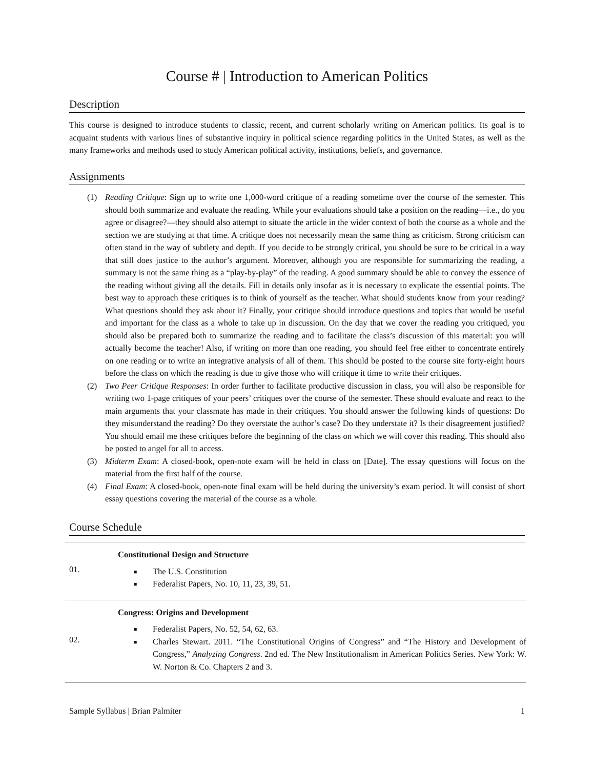Course # | Introduction to American Politics
Description
This course is designed to introduce students to classic, recent, and current scholarly writing on American politics. Its goal is to acquaint students with various lines of substantive inquiry in political science regarding politics in the United States, as well as the many frameworks and methods used to study American political activity, institutions, beliefs, and governance.
Assignments
(1) Reading Critique: Sign up to write one 1,000-word critique of a reading sometime over the course of the semester. This should both summarize and evaluate the reading. While your evaluations should take a position on the reading—i.e., do you agree or disagree?—they should also attempt to situate the article in the wider context of both the course as a whole and the section we are studying at that time. A critique does not necessarily mean the same thing as criticism. Strong criticism can often stand in the way of subtlety and depth. If you decide to be strongly critical, you should be sure to be critical in a way that still does justice to the author’s argument. Moreover, although you are responsible for summarizing the reading, a summary is not the same thing as a “play-by-play” of the reading. A good summary should be able to convey the essence of the reading without giving all the details. Fill in details only insofar as it is necessary to explicate the essential points. The best way to approach these critiques is to think of yourself as the teacher. What should students know from your reading? What questions should they ask about it? Finally, your critique should introduce questions and topics that would be useful and important for the class as a whole to take up in discussion. On the day that we cover the reading you critiqued, you should also be prepared both to summarize the reading and to facilitate the class’s discussion of this material: you will actually become the teacher! Also, if writing on more than one reading, you should feel free either to concentrate entirely on one reading or to write an integrative analysis of all of them. This should be posted to the course site forty-eight hours before the class on which the reading is due to give those who will critique it time to write their critiques.
(2) Two Peer Critique Responses: In order further to facilitate productive discussion in class, you will also be responsible for writing two 1-page critiques of your peers’ critiques over the course of the semester. These should evaluate and react to the main arguments that your classmate has made in their critiques. You should answer the following kinds of questions: Do they misunderstand the reading? Do they overstate the author’s case? Do they understate it? Is their disagreement justified? You should email me these critiques before the beginning of the class on which we will cover this reading. This should also be posted to angel for all to access.
(3) Midterm Exam: A closed-book, open-note exam will be held in class on [Date]. The essay questions will focus on the material from the first half of the course.
(4) Final Exam: A closed-book, open-note final exam will be held during the university’s exam period. It will consist of short essay questions covering the material of the course as a whole.
Course Schedule
| 01. | Constitutional Design and Structure ■ The U.S. Constitution ■ Federalist Papers, No. 10, 11, 23, 39, 51. |
| 02. | Congress: Origins and Development ■ Federalist Papers, No. 52, 54, 62, 63. ■ Charles Stewart. 2011. “The Constitutional Origins of Congress” and “The History and Development of Congress,” Analyzing Congress . 2nd ed. The New Institutionalism in American Politics Series. New York: W. W. Norton & Co. Chapters 2 and 3. |
Sample Syllabus | Brian Palmiter 1